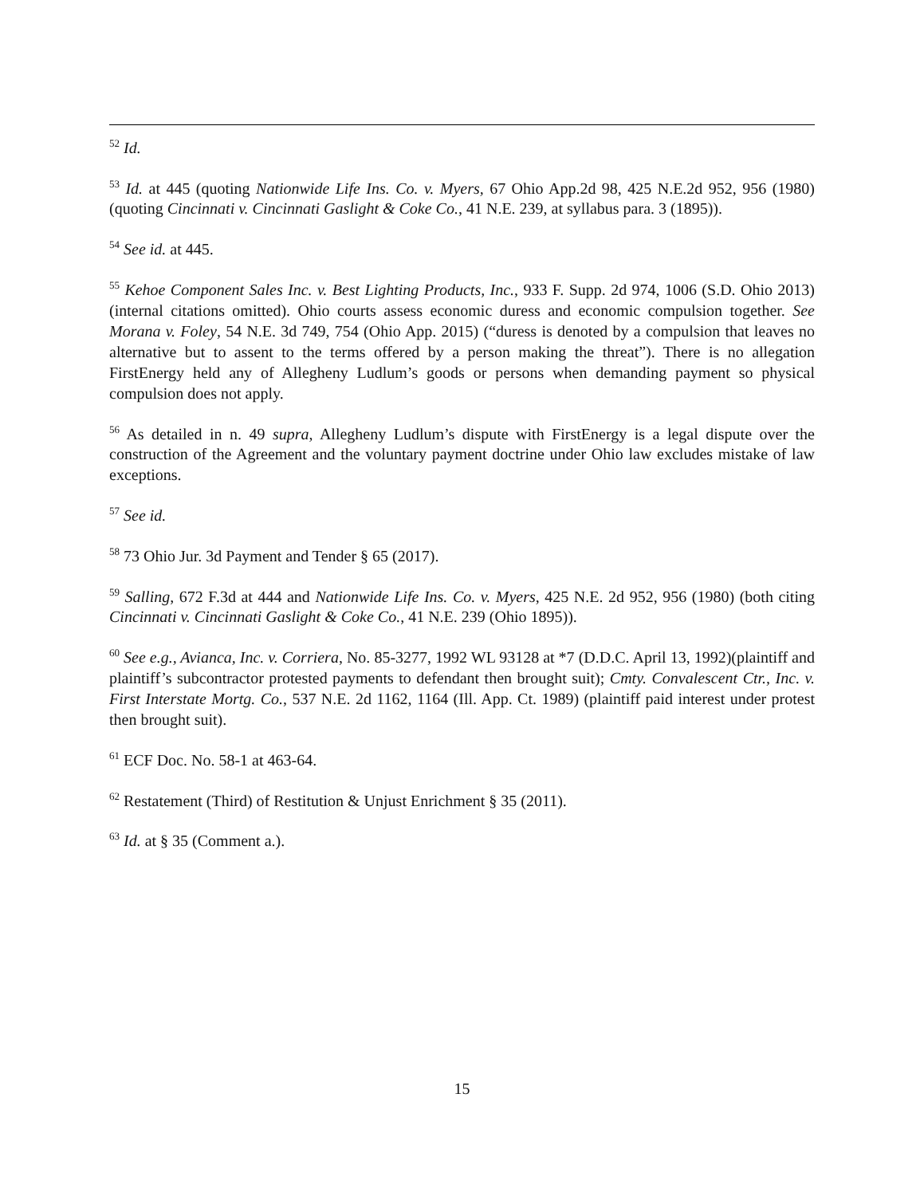<sup>52</sup> Id.
<sup>53</sup> Id. at 445 (quoting Nationwide Life Ins. Co. v. Myers, 67 Ohio App.2d 98, 425 N.E.2d 952, 956 (1980) (quoting Cincinnati v. Cincinnati Gaslight & Coke Co., 41 N.E. 239, at syllabus para. 3 (1895)).
<sup>54</sup> See id. at 445.
<sup>55</sup> Kehoe Component Sales Inc. v. Best Lighting Products, Inc., 933 F. Supp. 2d 974, 1006 (S.D. Ohio 2013) (internal citations omitted). Ohio courts assess economic duress and economic compulsion together. See Morana v. Foley, 54 N.E. 3d 749, 754 (Ohio App. 2015) (“duress is denoted by a compulsion that leaves no alternative but to assent to the terms offered by a person making the threat”). There is no allegation FirstEnergy held any of Allegheny Ludlum’s goods or persons when demanding payment so physical compulsion does not apply.
<sup>56</sup> As detailed in n. 49 supra, Allegheny Ludlum’s dispute with FirstEnergy is a legal dispute over the construction of the Agreement and the voluntary payment doctrine under Ohio law excludes mistake of law exceptions.
<sup>57</sup> See id.
<sup>58</sup> 73 Ohio Jur. 3d Payment and Tender § 65 (2017).
<sup>59</sup> Salling, 672 F.3d at 444 and Nationwide Life Ins. Co. v. Myers, 425 N.E. 2d 952, 956 (1980) (both citing Cincinnati v. Cincinnati Gaslight & Coke Co., 41 N.E. 239 (Ohio 1895)).
<sup>60</sup> See e.g., Avianca, Inc. v. Corriera, No. 85-3277, 1992 WL 93128 at *7 (D.D.C. April 13, 1992)(plaintiff and plaintiff’s subcontractor protested payments to defendant then brought suit); Cmty. Convalescent Ctr., Inc. v. First Interstate Mortg. Co., 537 N.E. 2d 1162, 1164 (Ill. App. Ct. 1989) (plaintiff paid interest under protest then brought suit).
<sup>61</sup> ECF Doc. No. 58-1 at 463-64.
<sup>62</sup> Restatement (Third) of Restitution & Unjust Enrichment § 35 (2011).
<sup>63</sup> Id. at § 35 (Comment a.).
15